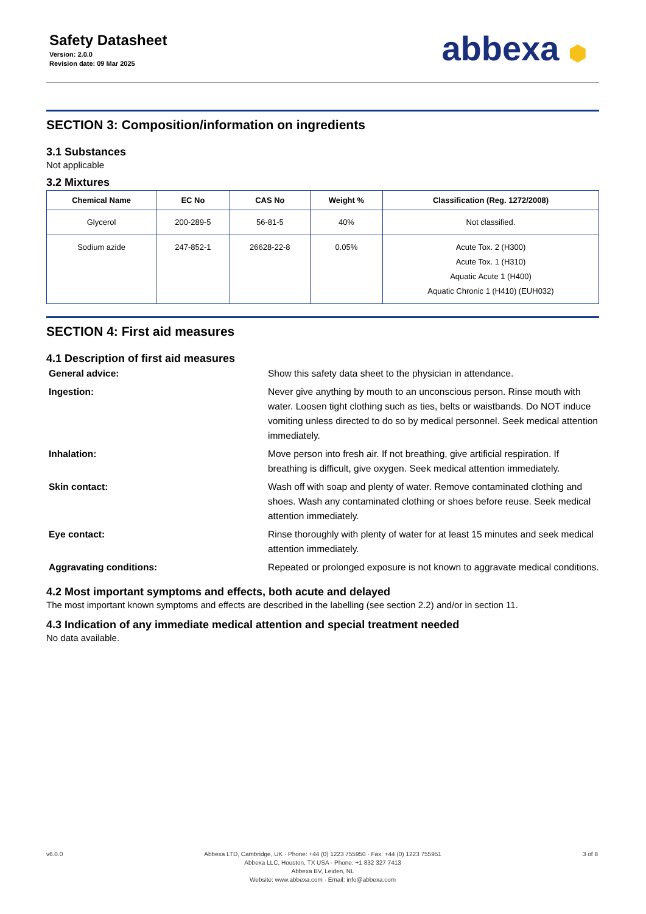Safety Datasheet
Version: 2.0.0
Revision date: 09 Mar 2025
abbexa ⬢
SECTION 3: Composition/information on ingredients
3.1 Substances
Not applicable
3.2 Mixtures
| Chemical Name | EC No | CAS No | Weight % | Classification (Reg. 1272/2008) |
| --- | --- | --- | --- | --- |
| Glycerol | 200-289-5 | 56-81-5 | 40% | Not classified. |
| Sodium azide | 247-852-1 | 26628-22-8 | 0.05% | Acute Tox. 2 (H300) Acute Tox. 1 (H310) Aquatic Acute 1 (H400) Aquatic Chronic 1 (H410) (EUH032) |
SECTION 4: First aid measures
4.1 Description of first aid measures
General advice:
Show this safety data sheet to the physician in attendance.
Ingestion:
Never give anything by mouth to an unconscious person. Rinse mouth with water. Loosen tight clothing such as ties, belts or waistbands. Do NOT induce vomiting unless directed to do so by medical personnel. Seek medical attention immediately.
Inhalation:
Move person into fresh air. If not breathing, give artificial respiration. If breathing is difficult, give oxygen. Seek medical attention immediately.
Skin contact:
Wash off with soap and plenty of water. Remove contaminated clothing and shoes. Wash any contaminated clothing or shoes before reuse. Seek medical attention immediately.
Eye contact:
Rinse thoroughly with plenty of water for at least 15 minutes and seek medical attention immediately.
Aggravating conditions:
Repeated or prolonged exposure is not known to aggravate medical conditions.
4.2 Most important symptoms and effects, both acute and delayed
The most important known symptoms and effects are described in the labelling (see section 2.2) and/or in section 11.
4.3 Indication of any immediate medical attention and special treatment needed
No data available.
v6.0.0 Abbexa LTD, Cambridge, UK · Phone: +44 (0) 1223 755950 · Fax: +44 (0) 1223 755951
Abbexa LLC, Houston, TX USA · Phone: +1 832 327 7413
Abbexa BV, Leiden, NL
Website: www.abbexa.com · Email: info@abbexa.com
3 of 8